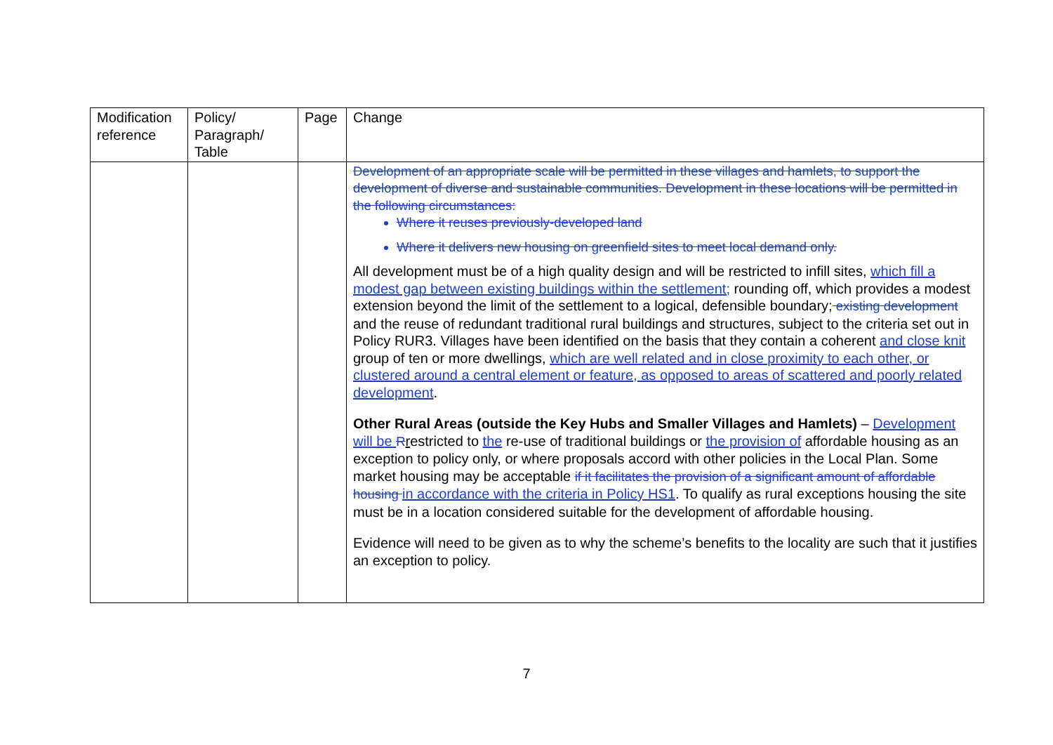| Modification reference | Policy/ Paragraph/ Table | Page | Change |
| --- | --- | --- | --- |
| | | | Development of an appropriate scale will be permitted in these villages and hamlets, to support the development of diverse and sustainable communities. Development in these locations will be permitted in the following circumstances: Where it reuses previously-developed land Where it delivers new housing on greenfield sites to meet local demand only. All development must be of a high quality design and will be restricted to infill sites, which fill a modest gap between existing buildings within the settlement; rounding off, which provides a modest extension beyond the limit of the settlement to a logical, defensible boundary; existing development and the reuse of redundant traditional rural buildings and structures, subject to the criteria set out in Policy RUR3. Villages have been identified on the basis that they contain a coherent and close knit group of ten or more dwellings, which are well related and in close proximity to each other, or clustered around a central element or feature, as opposed to areas of scattered and poorly related development . Other Rural Areas (outside the Key Hubs and Smaller Villages and Hamlets) – Development will be R r estricted to the re-use of traditional buildings or the provision of affordable housing as an exception to policy only , or where proposals accord with other policies in the Local Plan. Some market housing may be acceptable if it facilitates the provision of a significant amount of affordable housing in accordance with the criteria in Policy HS1 . To qualify as rural exceptions housing the site must be in a location considered suitable for the development of affordable housing. Evidence will need to be given as to why the scheme’s benefits to the locality are such that it justifies an exception to policy. |
7